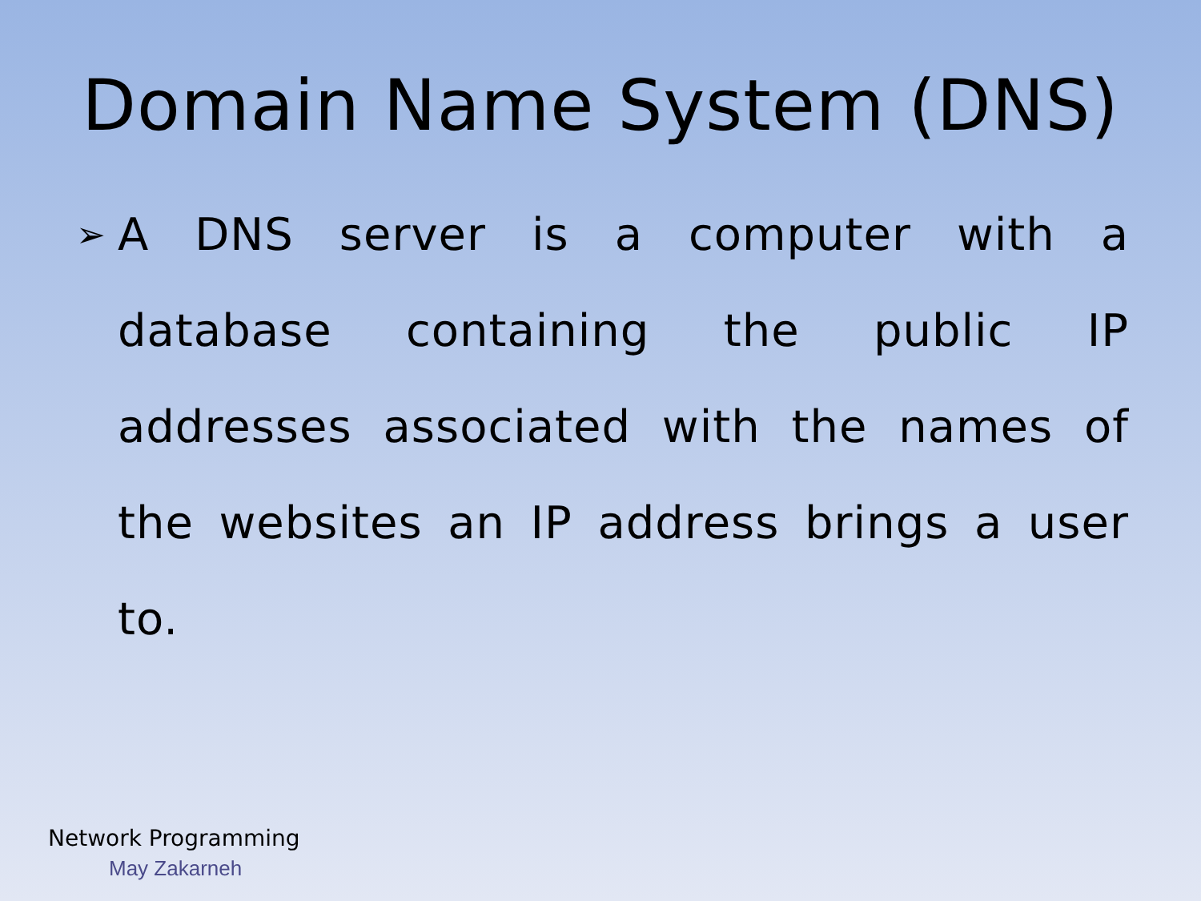Domain Name System (DNS)
➢
A DNS server is a computer with a database containing the public IP addresses associated with the names of the websites an IP address brings a user to.
Network Programming
May Zakarneh